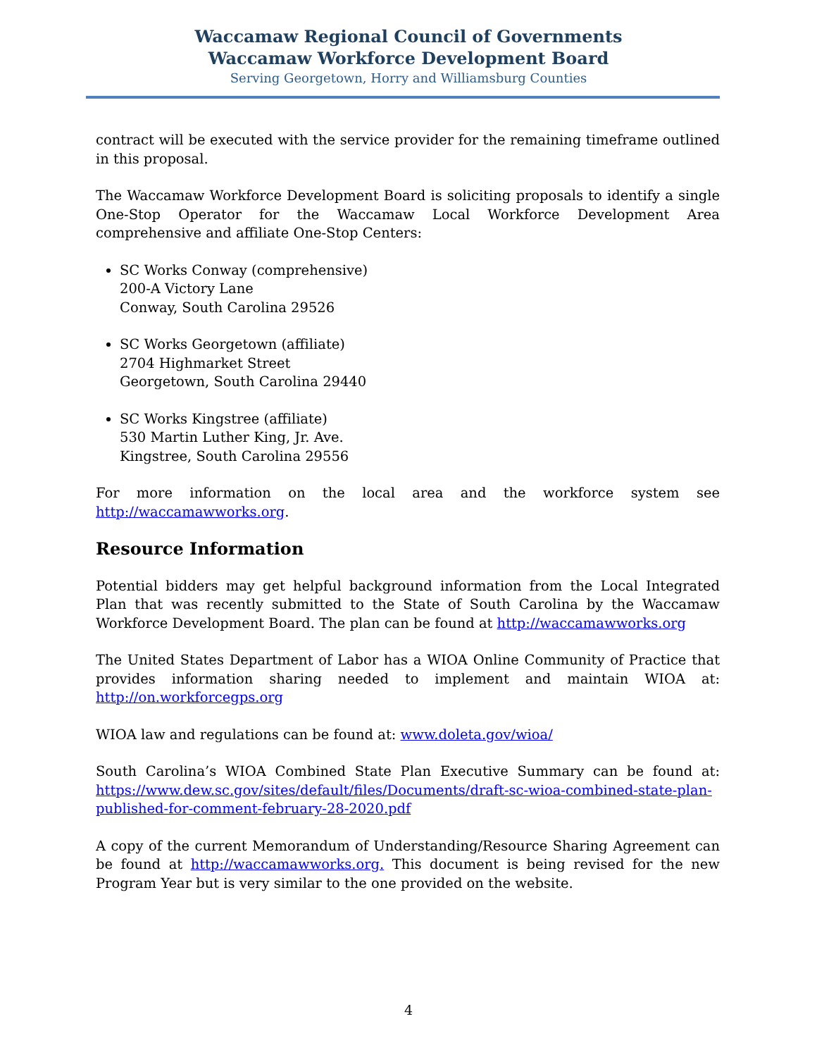Waccamaw Regional Council of Governments
Waccamaw Workforce Development Board
Serving Georgetown, Horry and Williamsburg Counties
contract will be executed with the service provider for the remaining timeframe outlined in this proposal.
The Waccamaw Workforce Development Board is soliciting proposals to identify a single One-Stop Operator for the Waccamaw Local Workforce Development Area comprehensive and affiliate One-Stop Centers:
SC Works Conway (comprehensive)
200-A Victory Lane
Conway, South Carolina 29526
SC Works Georgetown (affiliate)
2704 Highmarket Street
Georgetown, South Carolina 29440
SC Works Kingstree (affiliate)
530 Martin Luther King, Jr. Ave.
Kingstree, South Carolina 29556
For more information on the local area and the workforce system see http://waccamawworks.org.
Resource Information
Potential bidders may get helpful background information from the Local Integrated Plan that was recently submitted to the State of South Carolina by the Waccamaw Workforce Development Board. The plan can be found at http://waccamawworks.org
The United States Department of Labor has a WIOA Online Community of Practice that provides information sharing needed to implement and maintain WIOA at: http://on.workforcegps.org
WIOA law and regulations can be found at: www.doleta.gov/wioa/
South Carolina’s WIOA Combined State Plan Executive Summary can be found at: https://www.dew.sc.gov/sites/default/files/Documents/draft-sc-wioa-combined-state-plan-published-for-comment-february-28-2020.pdf
A copy of the current Memorandum of Understanding/Resource Sharing Agreement can be found at http://waccamawworks.org. This document is being revised for the new Program Year but is very similar to the one provided on the website.
4